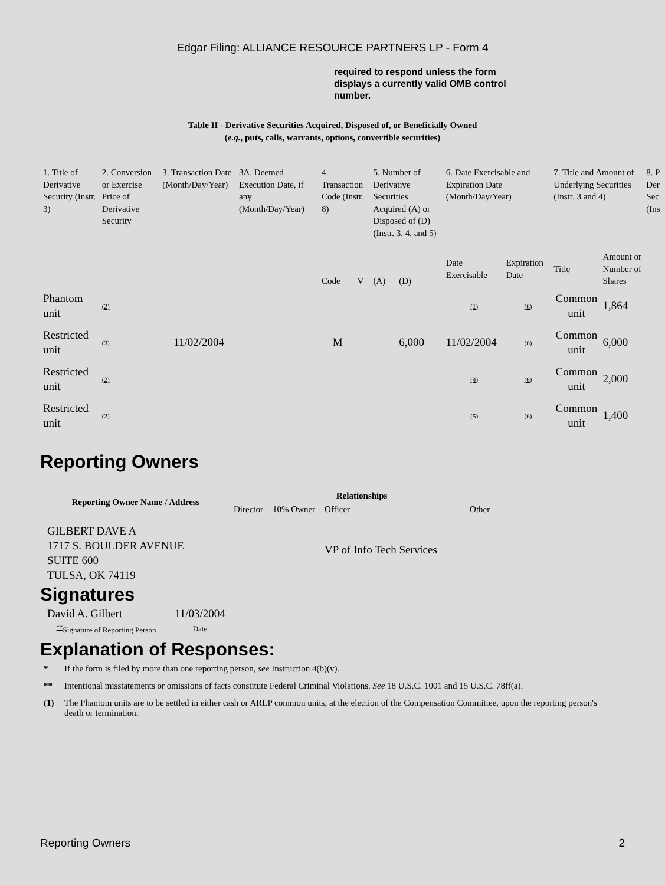Edgar Filing: ALLIANCE RESOURCE PARTNERS LP - Form 4
required to respond unless the form displays a currently valid OMB control number.
Table II - Derivative Securities Acquired, Disposed of, or Beneficially Owned
(e.g., puts, calls, warrants, options, convertible securities)
| 1. Title of Derivative Security (Instr. 3) | 2. Conversion or Exercise Price of Derivative Security | 3. Transaction Date (Month/Day/Year) | 3A. Deemed Execution Date, if any (Month/Day/Year) | 4. Transaction Code (Instr. 8) | | 5. Number of Derivative Securities Acquired (A) or Disposed of (D) (Instr. 3, 4, and 5) | | 6. Date Exercisable and Expiration Date (Month/Day/Year) | | 7. Title and Amount of Underlying Securities (Instr. 3 and 4) | | 8. P Der Sec (Ins |
| --- | --- | --- | --- | --- | --- | --- | --- | --- | --- | --- | --- | --- |
| | | | | Code | V | (A) | (D) | Date Exercisable | Expiration Date | Title | Amount or Number of Shares | |
| Phantom unit | (2) | | | | | | | (1) | (6) | Common unit | 1,864 | |
| Restricted unit | (3) | 11/02/2004 | | M | | | 6,000 | 11/02/2004 | (6) | Common unit | 6,000 | |
| Restricted unit | (2) | | | | | | | (4) | (6) | Common unit | 2,000 | |
| Restricted unit | (2) | | | | | | | (5) | (6) | Common unit | 1,400 | |
Reporting Owners
| Reporting Owner Name / Address | Relationships | | | |
| --- | --- | --- | --- | --- |
| | Director | 10% Owner | Officer | Other |
| GILBERT DAVE A 1717 S. BOULDER AVENUE SUITE 600 TULSA, OK 74119 | | | VP of Info Tech Services | |
Signatures
| David A. Gilbert | 11/03/2004 |
| <sup>**</sup> Signature of Reporting Person | Date |
Explanation of Responses:
* If the form is filed by more than one reporting person, see Instruction 4(b)(v).
** Intentional misstatements or omissions of facts constitute Federal Criminal Violations. See 18 U.S.C. 1001 and 15 U.S.C. 78ff(a).
(1) The Phantom units are to be settled in either cash or ARLP common units, at the election of the Compensation Committee, upon the reporting person's death or termination.
Reporting Owners 2